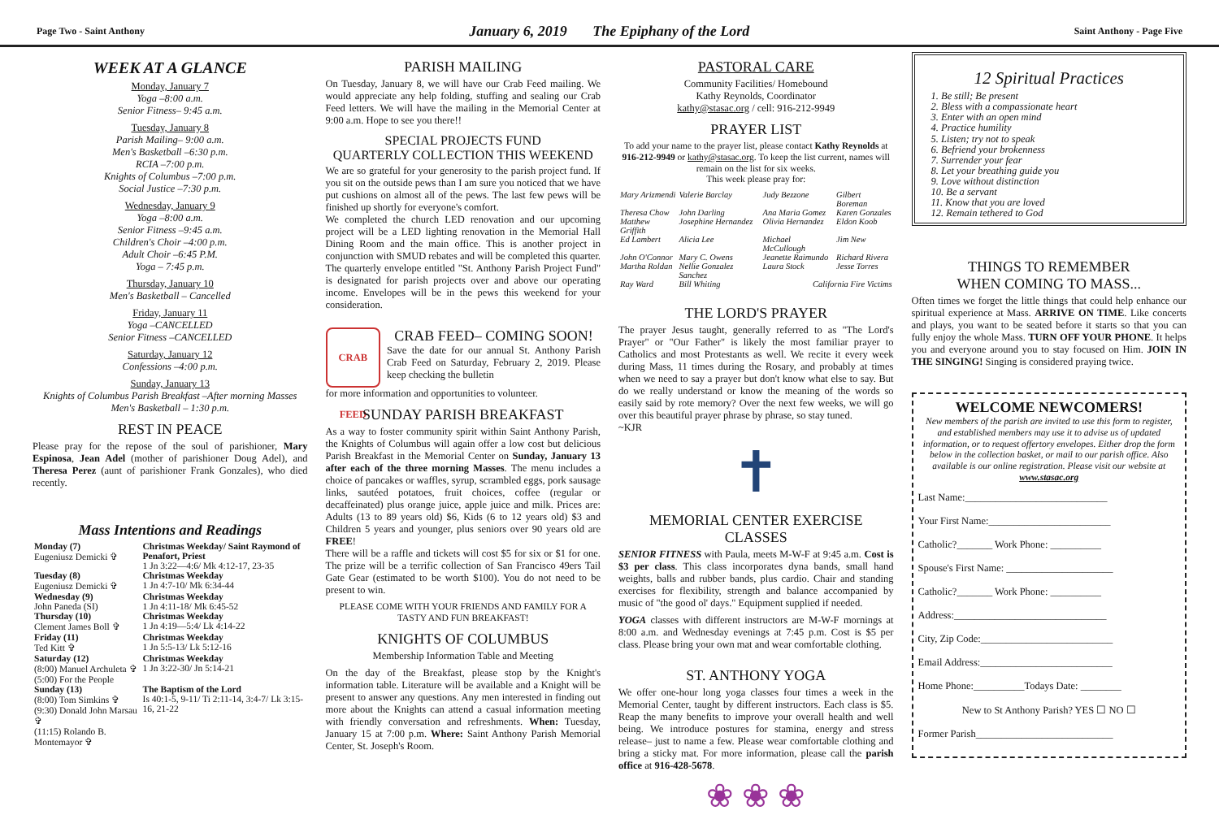Page Two - Saint Anthony January 6, 2019 The Epiphany of the Lord Saint Anthony - Page Five
WEEK AT A GLANCE
Monday, January 7
Yoga –8:00 a.m.
Senior Fitness– 9:45 a.m.
Tuesday, January 8
Parish Mailing– 9:00 a.m.
Men's Basketball –6:30 p.m.
RCIA –7:00 p.m.
Knights of Columbus –7:00 p.m.
Social Justice –7:30 p.m.
Wednesday, January 9
Yoga –8:00 a.m.
Senior Fitness –9:45 a.m.
Children's Choir –4:00 p.m.
Adult Choir –6:45 P.M.
Yoga – 7:45 p.m.
Thursday, January 10
Men's Basketball – Cancelled
Friday, January 11
Yoga –CANCELLED
Senior Fitness –CANCELLED
Saturday, January 12
Confessions –4:00 p.m.
Sunday, January 13
Knights of Columbus Parish Breakfast –After morning Masses
Men's Basketball – 1:30 p.m.
REST IN PEACE
Please pray for the repose of the soul of parishioner, Mary Espinosa, Jean Adel (mother of parishioner Doug Adel), and Theresa Perez (aunt of parishioner Frank Gonzales), who died recently.
Mass Intentions and Readings
| Monday (7) Eugeniusz Demicki ✞ | Christmas Weekday/ Saint Raymond of Penafort, Priest 1 Jn 3:22—4:6/ Mk 4:12-17, 23-35 |
| Tuesday (8) Eugeniusz Demicki ✞ | Christmas Weekday 1 Jn 4:7-10/ Mk 6:34-44 |
| Wednesday (9) John Paneda (SI) | Christmas Weekday 1 Jn 4:11-18/ Mk 6:45-52 |
| Thursday (10) Clement James Boll ✞ | Christmas Weekday 1 Jn 4:19—5:4/ Lk 4:14-22 |
| Friday (11) Ted Kitt ✞ | Christmas Weekday 1 Jn 5:5-13/ Lk 5:12-16 |
| Saturday (12) (8:00) Manuel Archuleta ✞ (5:00) For the People | Christmas Weekday 1 Jn 3:22-30/ Jn 5:14-21 |
| Sunday (13) (8:00) Tom Simkins ✞ (9:30) Donald John Marsau ✞ (11:15) Rolando B. Montemayor ✞ | The Baptism of the Lord Is 40:1-5, 9-11/ Ti 2:11-14, 3:4-7/ Lk 3:15-16, 21-22 |
PARISH MAILING
On Tuesday, January 8, we will have our Crab Feed mailing. We would appreciate any help folding, stuffing and sealing our Crab Feed letters. We will have the mailing in the Memorial Center at 9:00 a.m. Hope to see you there!!
SPECIAL PROJECTS FUND
QUARTERLY COLLECTION THIS WEEKEND
We are so grateful for your generosity to the parish project fund. If you sit on the outside pews than I am sure you noticed that we have put cushions on almost all of the pews. The last few pews will be finished up shortly for everyone's comfort.
We completed the church LED renovation and our upcoming project will be a LED lighting renovation in the Memorial Hall Dining Room and the main office. This is another project in conjunction with SMUD rebates and will be completed this quarter. The quarterly envelope entitled "St. Anthony Parish Project Fund" is designated for parish projects over and above our operating income. Envelopes will be in the pews this weekend for your consideration.
CRAB FEED
CRAB FEED– COMING SOON!
Save the date for our annual St. Anthony Parish Crab Feed on Saturday, February 2, 2019. Please keep checking the bulletin
for more information and opportunities to volunteer.
SUNDAY PARISH BREAKFAST
As a way to foster community spirit within Saint Anthony Parish, the Knights of Columbus will again offer a low cost but delicious Parish Breakfast in the Memorial Center on Sunday, January 13 after each of the three morning Masses. The menu includes a choice of pancakes or waffles, syrup, scrambled eggs, pork sausage links, sautéed potatoes, fruit choices, coffee (regular or decaffeinated) plus orange juice, apple juice and milk. Prices are: Adults (13 to 89 years old) $6, Kids (6 to 12 years old) $3 and Children 5 years and younger, plus seniors over 90 years old are FREE!
There will be a raffle and tickets will cost $5 for six or $1 for one. The prize will be a terrific collection of San Francisco 49ers Tail Gate Gear (estimated to be worth $100). You do not need to be present to win.
PLEASE COME WITH YOUR FRIENDS AND FAMILY FOR A TASTY AND FUN BREAKFAST!
KNIGHTS OF COLUMBUS
Membership Information Table and Meeting
On the day of the Breakfast, please stop by the Knight's information table. Literature will be available and a Knight will be present to answer any questions. Any men interested in finding out more about the Knights can attend a casual information meeting with friendly conversation and refreshments. When: Tuesday, January 15 at 7:00 p.m. Where: Saint Anthony Parish Memorial Center, St. Joseph's Room.
PASTORAL CARE
Community Facilities/ Homebound
Kathy Reynolds, Coordinator
kathy@stasac.org / cell: 916-212-9949
PRAYER LIST
To add your name to the prayer list, please contact Kathy Reynolds at 916-212-9949 or kathy@stasac.org. To keep the list current, names will remain on the list for six weeks.
This week please pray for:
| Mary Arizmendi | Valerie Barclay | Judy Bezzone | Gilbert Boreman |
| Theresa Chow | John Darling | Ana Maria Gomez | Karen Gonzales |
| Matthew Griffith | Josephine Hernandez | Olivia Hernandez | Eldon Koob |
| Ed Lambert | Alicia Lee | Michael McCullough | Jim New |
| John O'Connor | Mary C. Owens | Jeanette Raimundo | Richard Rivera |
| Martha Roldan | Nellie Gonzalez Sanchez | Laura Stock | Jesse Torres |
| Ray Ward | Bill Whiting | California Fire Victims | |
THE LORD'S PRAYER
The prayer Jesus taught, generally referred to as "The Lord's Prayer" or "Our Father" is likely the most familiar prayer to Catholics and most Protestants as well. We recite it every week during Mass, 11 times during the Rosary, and probably at times when we need to say a prayer but don't know what else to say. But do we really understand or know the meaning of the words so easily said by rote memory? Over the next few weeks, we will go over this beautiful prayer phrase by phrase, so stay tuned.
~KJR
✝
MEMORIAL CENTER EXERCISE CLASSES
SENIOR FITNESS with Paula, meets M-W-F at 9:45 a.m. Cost is $3 per class. This class incorporates dyna bands, small hand weights, balls and rubber bands, plus cardio. Chair and standing exercises for flexibility, strength and balance accompanied by music of "the good ol' days." Equipment supplied if needed.
YOGA classes with different instructors are M-W-F mornings at 8:00 a.m. and Wednesday evenings at 7:45 p.m. Cost is $5 per class. Please bring your own mat and wear comfortable clothing.
ST. ANTHONY YOGA
We offer one-hour long yoga classes four times a week in the Memorial Center, taught by different instructors. Each class is $5. Reap the many benefits to improve your overall health and well being. We introduce postures for stamina, energy and stress release– just to name a few. Please wear comfortable clothing and bring a sticky mat. For more information, please call the parish office at 916-428-5678.
❀ ❀ ❀
12 Spiritual Practices
1. Be still; Be present
2. Bless with a compassionate heart
3. Enter with an open mind
4. Practice humility
5. Listen; try not to speak
6. Befriend your brokenness
7. Surrender your fear
8. Let your breathing guide you
9. Love without distinction
10. Be a servant
11. Know that you are loved
12. Remain tethered to God
THINGS TO REMEMBER
WHEN COMING TO MASS...
Often times we forget the little things that could help enhance our spiritual experience at Mass. ARRIVE ON TIME. Like concerts and plays, you want to be seated before it starts so that you can fully enjoy the whole Mass. TURN OFF YOUR PHONE. It helps you and everyone around you to stay focused on Him. JOIN IN THE SINGING! Singing is considered praying twice.
WELCOME NEWCOMERS!
New members of the parish are invited to use this form to register, and established members may use it to advise us of updated information, or to request offertory envelopes. Either drop the form below in the collection basket, or mail to our parish office. Also available is our online registration. Please visit our website at www.stasac.org
Last Name:____________________________
Your First Name:________________________
Catholic?_______ Work Phone: __________
Spouse's First Name: _____________________
Catholic?_______ Work Phone: __________
Address:______________________________
City, Zip Code:__________________________
Email Address:__________________________
Home Phone:__________Todays Date: ________
New to St Anthony Parish? YES ☐ NO ☐
Former Parish___________________________